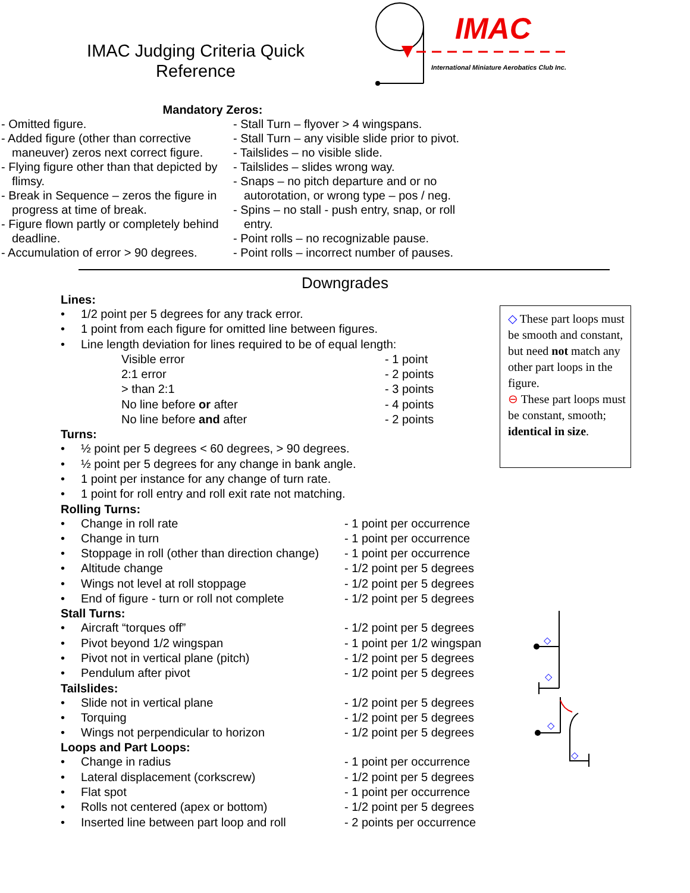IMAC Judging Criteria Quick
Reference
IMAC
International Miniature Aerobatics Club Inc.
Mandatory Zeros:
- Omitted figure.
- Added figure (other than corrective maneuver) zeros next correct figure.
- Flying figure other than that depicted by flimsy.
- Break in Sequence – zeros the figure in progress at time of break.
- Figure flown partly or completely behind deadline.
- Accumulation of error > 90 degrees.
- Stall Turn – flyover > 4 wingspans.
- Stall Turn – any visible slide prior to pivot.
- Tailslides – no visible slide.
- Tailslides – slides wrong way.
- Snaps – no pitch departure and or no autorotation, or wrong type – pos / neg.
- Spins – no stall - push entry, snap, or roll entry.
- Point rolls – no recognizable pause.
- Point rolls – incorrect number of pauses.
Downgrades
Lines:
| • | 1/2 point per 5 degrees for any track error. | |
| • | 1 point from each figure for omitted line between figures. | |
| • | Line length deviation for lines required to be of equal length: | |
| | Visible error | - 1 point |
| | 2:1 error | - 2 points |
| | > than 2:1 | - 3 points |
| | No line before or after | - 4 points |
| | No line before and after | - 2 points |
Turns:
| • | ½ point per 5 degrees < 60 degrees, > 90 degrees. |
| • | ½ point per 5 degrees for any change in bank angle. |
| • | 1 point per instance for any change of turn rate. |
| • | 1 point for roll entry and roll exit rate not matching. |
Rolling Turns:
| • | Change in roll rate | - 1 point per occurrence |
| • | Change in turn | - 1 point per occurrence |
| • | Stoppage in roll (other than direction change) | - 1 point per occurrence |
| • | Altitude change | - 1/2 point per 5 degrees |
| • | Wings not level at roll stoppage | - 1/2 point per 5 degrees |
| • | End of figure - turn or roll not complete | - 1/2 point per 5 degrees |
Stall Turns:
| • | Aircraft “torques off” | - 1/2 point per 5 degrees |
| • | Pivot beyond 1/2 wingspan | - 1 point per 1/2 wingspan |
| • | Pivot not in vertical plane (pitch) | - 1/2 point per 5 degrees |
| • | Pendulum after pivot | - 1/2 point per 5 degrees |
Tailslides:
| • | Slide not in vertical plane | - 1/2 point per 5 degrees |
| • | Torquing | - 1/2 point per 5 degrees |
| • | Wings not perpendicular to horizon | - 1/2 point per 5 degrees |
Loops and Part Loops:
| • | Change in radius | - 1 point per occurrence |
| • | Lateral displacement (corkscrew) | - 1/2 point per 5 degrees |
| • | Flat spot | - 1 point per occurrence |
| • | Rolls not centered (apex or bottom) | - 1/2 point per 5 degrees |
| • | Inserted line between part loop and roll | - 2 points per occurrence |
◇ These part loops must be smooth and constant, but need not match any other part loops in the figure.
⊖ These part loops must be constant, smooth; identical in size.
◇
◇
◇
◇